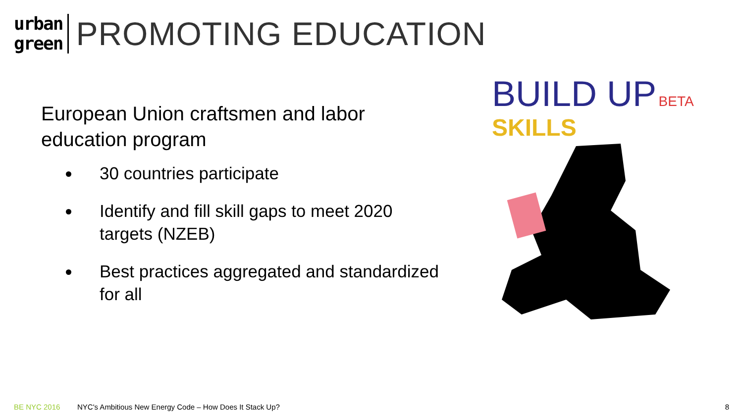urban
green
PROMOTING EDUCATION
European Union craftsmen and labor education program
30 countries participate
Identify and fill skill gaps to meet 2020 targets (NZEB)
Best practices aggregated and standardized for all
BUILD UP BETA
SKILLS
BE NYC 2016 NYC's Ambitious New Energy Code – How Does It Stack Up? 8